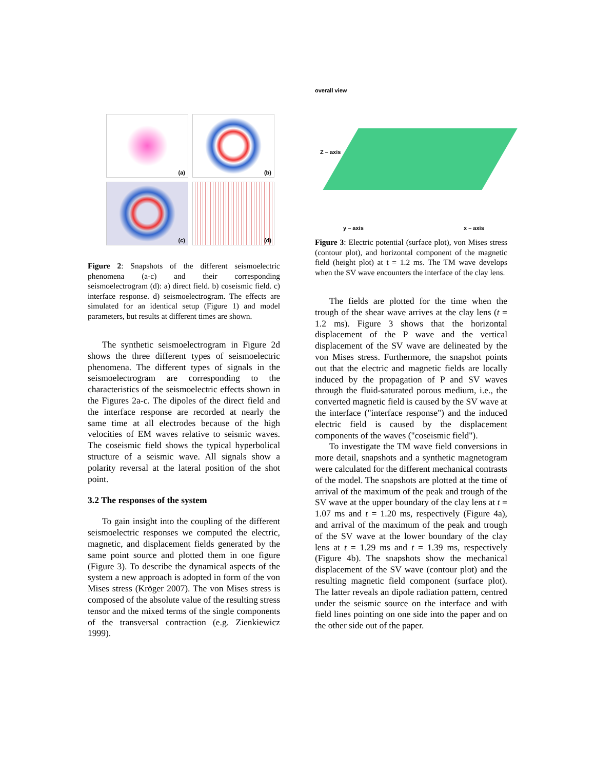(a)
(b)
(c)
(d)
Figure 2: Snapshots of the different seismoelectric phenomena (a-c) and their corresponding seismoelectrogram (d): a) direct field. b) coseismic field. c) interface response. d) seismoelectrogram. The effects are simulated for an identical setup (Figure 1) and model parameters, but results at different times are shown.
The synthetic seismoelectrogram in Figure 2d shows the three different types of seismoelectric phenomena. The different types of signals in the seismoelectrogram are corresponding to the characteristics of the seismoelectric effects shown in the Figures 2a-c. The dipoles of the direct field and the interface response are recorded at nearly the same time at all electrodes because of the high velocities of EM waves relative to seismic waves. The coseismic field shows the typical hyperbolical structure of a seismic wave. All signals show a polarity reversal at the lateral position of the shot point.
3.2 The responses of the system
To gain insight into the coupling of the different seismoelectric responses we computed the electric, magnetic, and displacement fields generated by the same point source and plotted them in one figure (Figure 3). To describe the dynamical aspects of the system a new approach is adopted in form of the von Mises stress (Kröger 2007). The von Mises stress is composed of the absolute value of the resulting stress tensor and the mixed terms of the single components of the transversal contraction (e.g. Zienkiewicz 1999).
overall view
Z – axis
y – axis x – axis
Figure 3: Electric potential (surface plot), von Mises stress (contour plot), and horizontal component of the magnetic field (height plot) at t = 1.2 ms. The TM wave develops when the SV wave encounters the interface of the clay lens.
The fields are plotted for the time when the trough of the shear wave arrives at the clay lens (t = 1.2 ms). Figure 3 shows that the horizontal displacement of the P wave and the vertical displacement of the SV wave are delineated by the von Mises stress. Furthermore, the snapshot points out that the electric and magnetic fields are locally induced by the propagation of P and SV waves through the fluid-saturated porous medium, i.e., the converted magnetic field is caused by the SV wave at the interface ("interface response") and the induced electric field is caused by the displacement components of the waves ("coseismic field").
To investigate the TM wave field conversions in more detail, snapshots and a synthetic magnetogram were calculated for the different mechanical contrasts of the model. The snapshots are plotted at the time of arrival of the maximum of the peak and trough of the SV wave at the upper boundary of the clay lens at t = 1.07 ms and t = 1.20 ms, respectively (Figure 4a), and arrival of the maximum of the peak and trough of the SV wave at the lower boundary of the clay lens at t = 1.29 ms and t = 1.39 ms, respectively (Figure 4b). The snapshots show the mechanical displacement of the SV wave (contour plot) and the resulting magnetic field component (surface plot). The latter reveals an dipole radiation pattern, centred under the seismic source on the interface and with field lines pointing on one side into the paper and on the other side out of the paper.